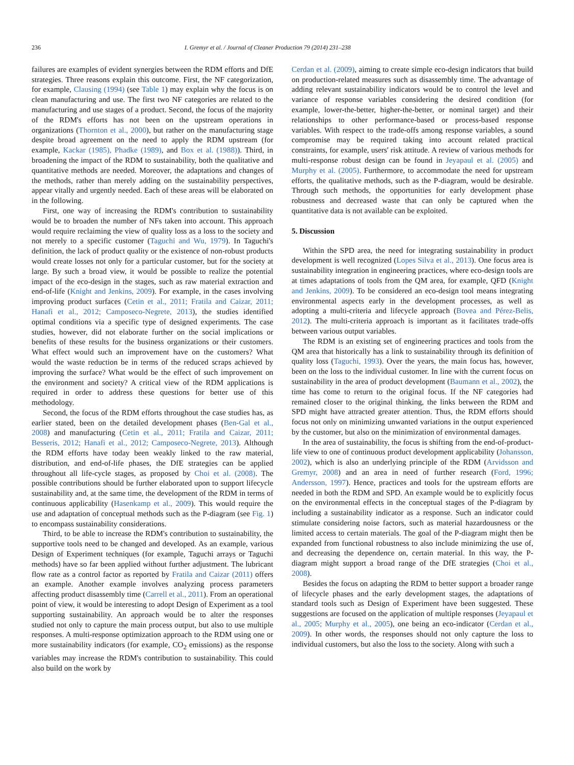236 I. Gremyr et al. / Journal of Cleaner Production 79 (2014) 231–238
failures are examples of evident synergies between the RDM efforts and DfE strategies. Three reasons explain this outcome. First, the NF categorization, for example, Clausing (1994) (see Table 1) may explain why the focus is on clean manufacturing and use. The first two NF categories are related to the manufacturing and use stages of a product. Second, the focus of the majority of the RDM's efforts has not been on the upstream operations in organizations (Thornton et al., 2000), but rather on the manufacturing stage despite broad agreement on the need to apply the RDM upstream (for example, Kackar (1985), Phadke (1989), and Box et al. (1988)). Third, in broadening the impact of the RDM to sustainability, both the qualitative and quantitative methods are needed. Moreover, the adaptations and changes of the methods, rather than merely adding on the sustainability perspectives, appear vitally and urgently needed. Each of these areas will be elaborated on in the following.
First, one way of increasing the RDM's contribution to sustainability would be to broaden the number of NFs taken into account. This approach would require reclaiming the view of quality loss as a loss to the society and not merely to a specific customer (Taguchi and Wu, 1979). In Taguchi's definition, the lack of product quality or the existence of non-robust products would create losses not only for a particular customer, but for the society at large. By such a broad view, it would be possible to realize the potential impact of the eco-design in the stages, such as raw material extraction and end-of-life (Knight and Jenkins, 2009). For example, in the cases involving improving product surfaces (Cetin et al., 2011; Fratila and Caizar, 2011; Hanafi et al., 2012; Camposeco-Negrete, 2013), the studies identified optimal conditions via a specific type of designed experiments. The case studies, however, did not elaborate further on the social implications or benefits of these results for the business organizations or their customers. What effect would such an improvement have on the customers? What would the waste reduction be in terms of the reduced scraps achieved by improving the surface? What would be the effect of such improvement on the environment and society? A critical view of the RDM applications is required in order to address these questions for better use of this methodology.
Second, the focus of the RDM efforts throughout the case studies has, as earlier stated, been on the detailed development phases (Ben-Gal et al., 2008) and manufacturing (Cetin et al., 2011; Fratila and Caizar, 2011; Besseris, 2012; Hanafi et al., 2012; Camposeco-Negrete, 2013). Although the RDM efforts have today been weakly linked to the raw material, distribution, and end-of-life phases, the DfE strategies can be applied throughout all life-cycle stages, as proposed by Choi et al. (2008). The possible contributions should be further elaborated upon to support lifecycle sustainability and, at the same time, the development of the RDM in terms of continuous applicability (Hasenkamp et al., 2009). This would require the use and adaptation of conceptual methods such as the P-diagram (see Fig. 1) to encompass sustainability considerations.
Third, to be able to increase the RDM's contribution to sustainability, the supportive tools need to be changed and developed. As an example, various Design of Experiment techniques (for example, Taguchi arrays or Taguchi methods) have so far been applied without further adjustment. The lubricant flow rate as a control factor as reported by Fratila and Caizar (2011) offers an example. Another example involves analyzing process parameters affecting product disassembly time (Carrell et al., 2011). From an operational point of view, it would be interesting to adopt Design of Experiment as a tool supporting sustainability. An approach would be to alter the responses studied not only to capture the main process output, but also to use multiple responses. A multi-response optimization approach to the RDM using one or more sustainability indicators (for example, CO<sub>2</sub> emissions) as the response variables may increase the RDM's contribution to sustainability. This could also build on the work by
Cerdan et al. (2009), aiming to create simple eco-design indicators that build on production-related measures such as disassembly time. The advantage of adding relevant sustainability indicators would be to control the level and variance of response variables considering the desired condition (for example, lower-the-better, higher-the-better, or nominal target) and their relationships to other performance-based or process-based response variables. With respect to the trade-offs among response variables, a sound compromise may be required taking into account related practical constraints, for example, users' risk attitude. A review of various methods for multi-response robust design can be found in Jeyapaul et al. (2005) and Murphy et al. (2005). Furthermore, to accommodate the need for upstream efforts, the qualitative methods, such as the P-diagram, would be desirable. Through such methods, the opportunities for early development phase robustness and decreased waste that can only be captured when the quantitative data is not available can be exploited.
5. Discussion
Within the SPD area, the need for integrating sustainability in product development is well recognized (Lopes Silva et al., 2013). One focus area is sustainability integration in engineering practices, where eco-design tools are at times adaptations of tools from the QM area, for example, QFD (Knight and Jenkins, 2009). To be considered an eco-design tool means integrating environmental aspects early in the development processes, as well as adopting a multi-criteria and lifecycle approach (Bovea and Pérez-Belis, 2012). The multi-criteria approach is important as it facilitates trade-offs between various output variables.
The RDM is an existing set of engineering practices and tools from the QM area that historically has a link to sustainability through its definition of quality loss (Taguchi, 1993). Over the years, the main focus has, however, been on the loss to the individual customer. In line with the current focus on sustainability in the area of product development (Baumann et al., 2002), the time has come to return to the original focus. If the NF categories had remained closer to the original thinking, the links between the RDM and SPD might have attracted greater attention. Thus, the RDM efforts should focus not only on minimizing unwanted variations in the output experienced by the customer, but also on the minimization of environmental damages.
In the area of sustainability, the focus is shifting from the end-of-product-life view to one of continuous product development applicability (Johansson, 2002), which is also an underlying principle of the RDM (Arvidsson and Gremyr, 2008) and an area in need of further research (Ford, 1996; Andersson, 1997). Hence, practices and tools for the upstream efforts are needed in both the RDM and SPD. An example would be to explicitly focus on the environmental effects in the conceptual stages of the P-diagram by including a sustainability indicator as a response. Such an indicator could stimulate considering noise factors, such as material hazardousness or the limited access to certain materials. The goal of the P-diagram might then be expanded from functional robustness to also include minimizing the use of, and decreasing the dependence on, certain material. In this way, the P-diagram might support a broad range of the DfE strategies (Choi et al., 2008).
Besides the focus on adapting the RDM to better support a broader range of lifecycle phases and the early development stages, the adaptations of standard tools such as Design of Experiment have been suggested. These suggestions are focused on the application of multiple responses (Jeyapaul et al., 2005; Murphy et al., 2005), one being an eco-indicator (Cerdan et al., 2009). In other words, the responses should not only capture the loss to individual customers, but also the loss to the society. Along with such a